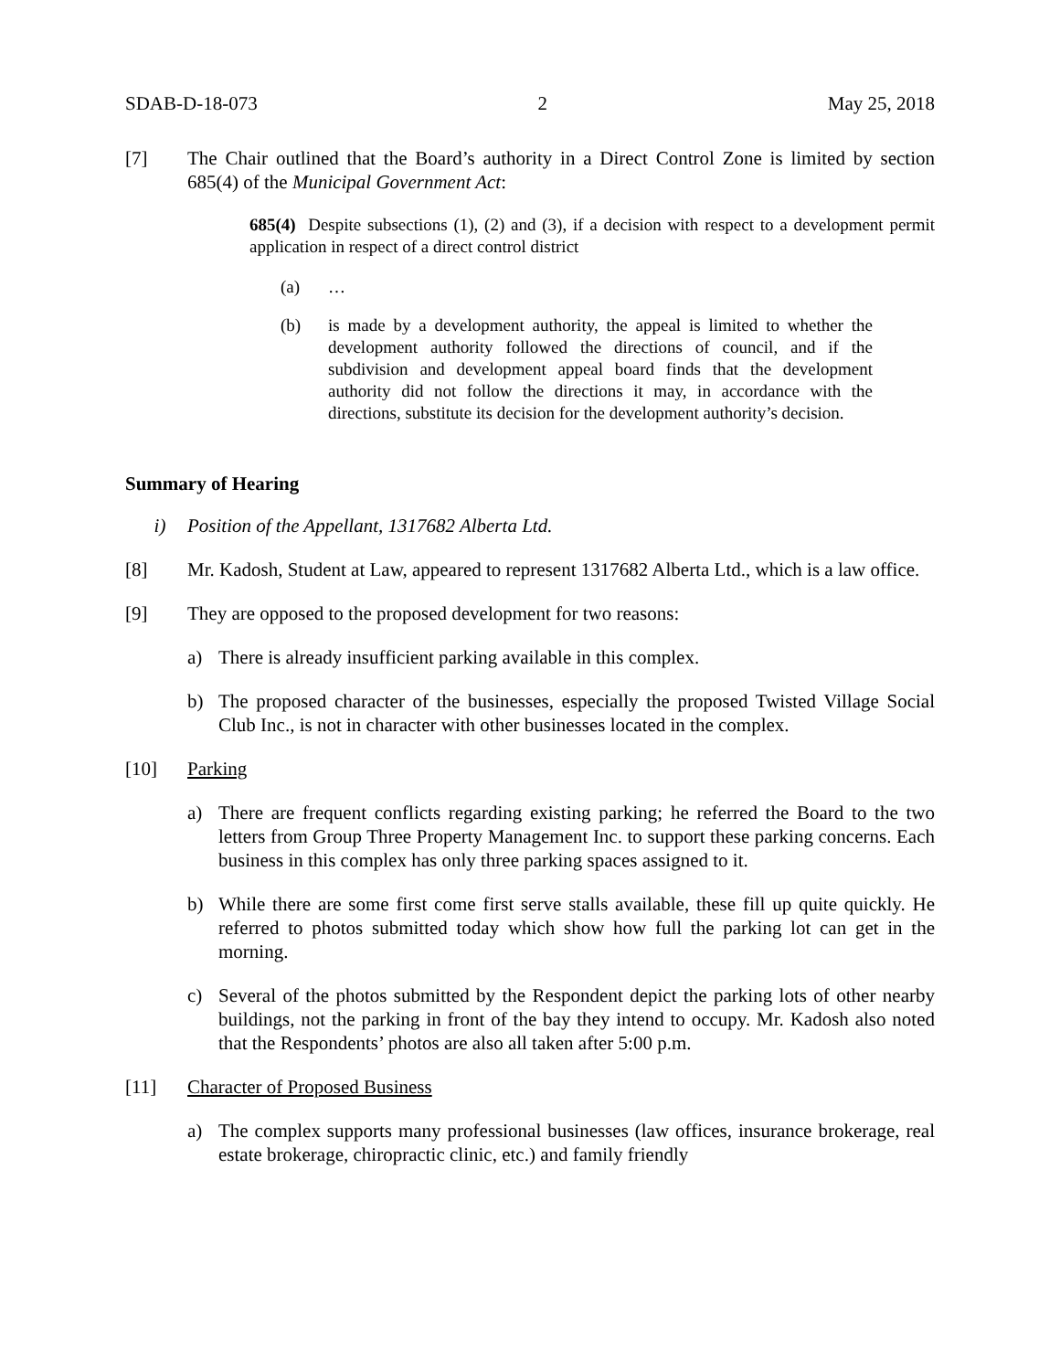SDAB-D-18-073 2 May 25, 2018
[7] The Chair outlined that the Board’s authority in a Direct Control Zone is limited by section 685(4) of the Municipal Government Act:
685(4) Despite subsections (1), (2) and (3), if a decision with respect to a development permit application in respect of a direct control district
(a) …
(b) is made by a development authority, the appeal is limited to whether the development authority followed the directions of council, and if the subdivision and development appeal board finds that the development authority did not follow the directions it may, in accordance with the directions, substitute its decision for the development authority’s decision.
Summary of Hearing
i) Position of the Appellant, 1317682 Alberta Ltd.
[8] Mr. Kadosh, Student at Law, appeared to represent 1317682 Alberta Ltd., which is a law office.
[9] They are opposed to the proposed development for two reasons:
a) There is already insufficient parking available in this complex.
b) The proposed character of the businesses, especially the proposed Twisted Village Social Club Inc., is not in character with other businesses located in the complex.
[10] Parking
a) There are frequent conflicts regarding existing parking; he referred the Board to the two letters from Group Three Property Management Inc. to support these parking concerns. Each business in this complex has only three parking spaces assigned to it.
b) While there are some first come first serve stalls available, these fill up quite quickly. He referred to photos submitted today which show how full the parking lot can get in the morning.
c) Several of the photos submitted by the Respondent depict the parking lots of other nearby buildings, not the parking in front of the bay they intend to occupy. Mr. Kadosh also noted that the Respondents’ photos are also all taken after 5:00 p.m.
[11] Character of Proposed Business
a) The complex supports many professional businesses (law offices, insurance brokerage, real estate brokerage, chiropractic clinic, etc.) and family friendly